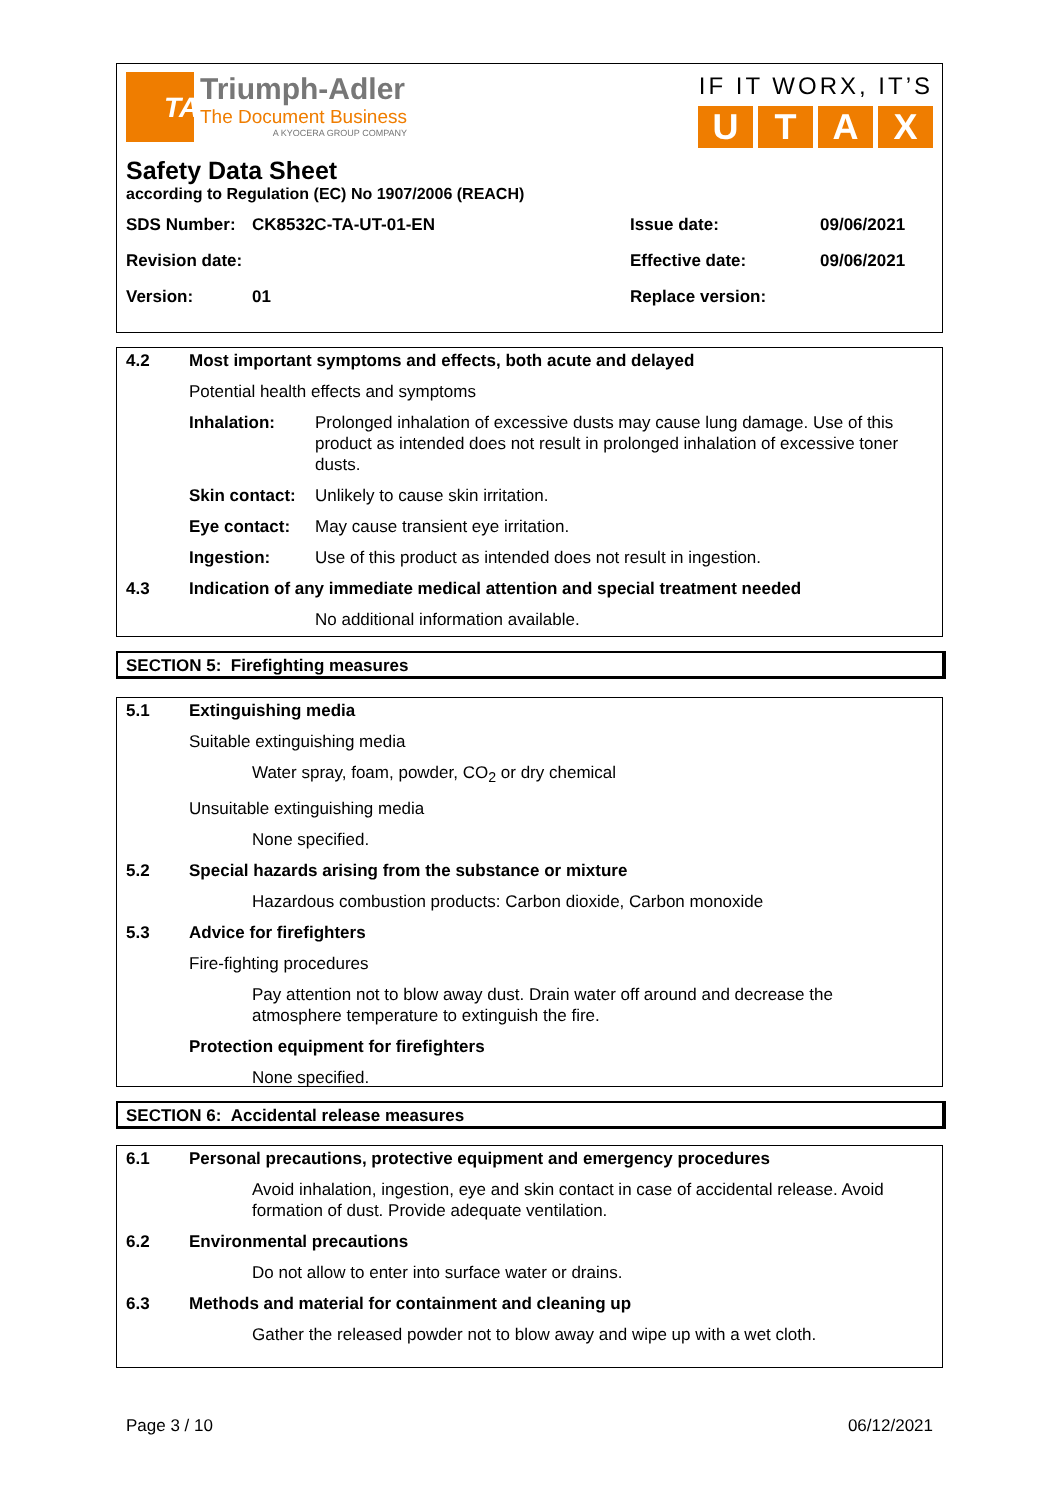TA
Triumph-Adler
The Document Business
A KYOCERA GROUP COMPANY
IF IT WORX, IT’S
UTAX
Safety Data Sheet
according to Regulation (EC) No 1907/2006 (REACH)
SDS Number: CK8532C-TA-UT-01-EN Issue date: 09/06/2021 Revision date: Effective date: 09/06/2021 Version: 01 Replace version:
4.2 Most important symptoms and effects, both acute and delayed
Potential health effects and symptoms
Inhalation: Prolonged inhalation of excessive dusts may cause lung damage. Use of this product as intended does not result in prolonged inhalation of excessive toner dusts.
Skin contact: Unlikely to cause skin irritation.
Eye contact: May cause transient eye irritation.
Ingestion: Use of this product as intended does not result in ingestion.
4.3 Indication of any immediate medical attention and special treatment needed
No additional information available.
SECTION 5: Firefighting measures
5.1 Extinguishing media
Suitable extinguishing media
Water spray, foam, powder, CO<sub>2</sub> or dry chemical
Unsuitable extinguishing media
None specified.
5.2 Special hazards arising from the substance or mixture
Hazardous combustion products: Carbon dioxide, Carbon monoxide
5.3 Advice for firefighters
Fire-fighting procedures
Pay attention not to blow away dust. Drain water off around and decrease the atmosphere temperature to extinguish the fire.
Protection equipment for firefighters
None specified.
SECTION 6: Accidental release measures
6.1 Personal precautions, protective equipment and emergency procedures
Avoid inhalation, ingestion, eye and skin contact in case of accidental release. Avoid formation of dust. Provide adequate ventilation.
6.2 Environmental precautions
Do not allow to enter into surface water or drains.
6.3 Methods and material for containment and cleaning up
Gather the released powder not to blow away and wipe up with a wet cloth.
Page 3 / 10 06/12/2021